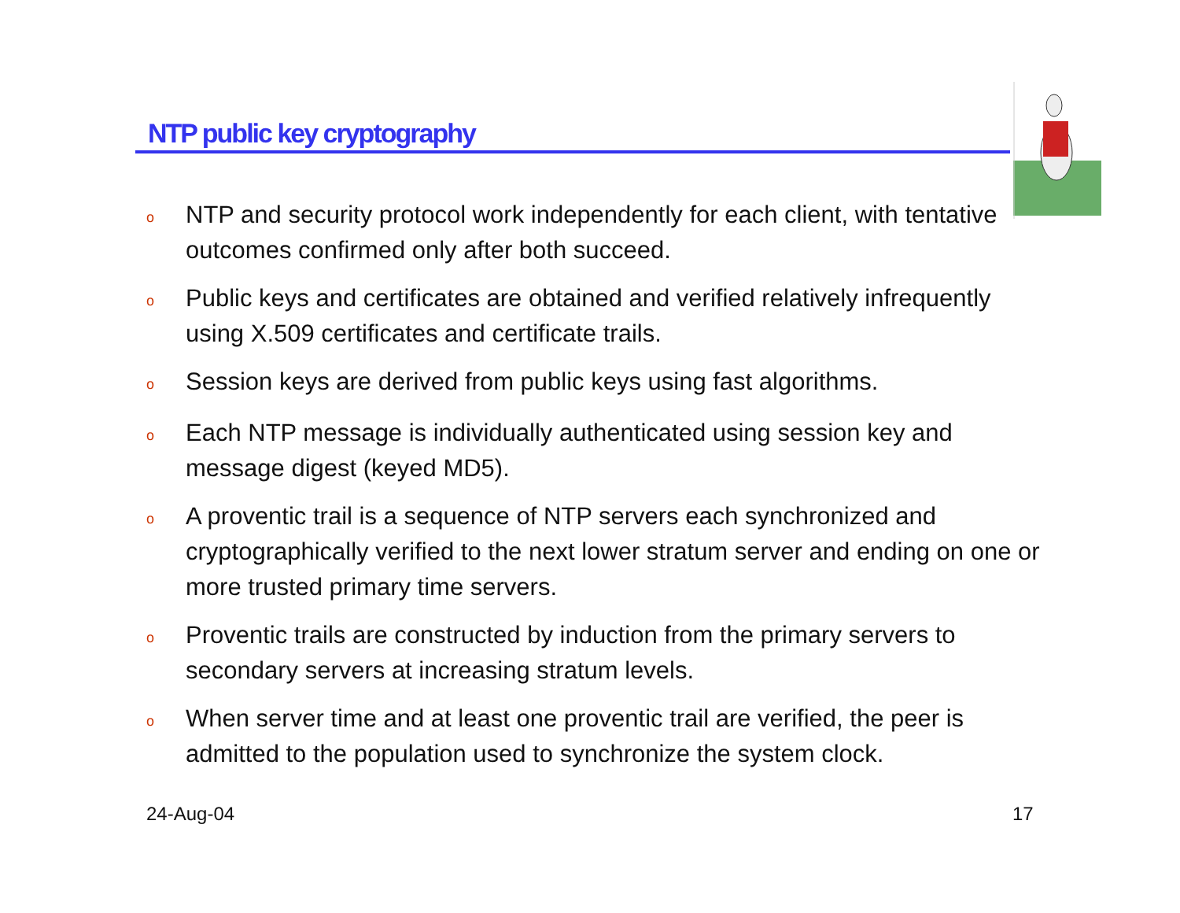NTP public key cryptography
o NTP and security protocol work independently for each client, with tentative outcomes confirmed only after both succeed.
o Public keys and certificates are obtained and verified relatively infrequently using X.509 certificates and certificate trails.
o Session keys are derived from public keys using fast algorithms.
o Each NTP message is individually authenticated using session key and message digest (keyed MD5).
o A proventic trail is a sequence of NTP servers each synchronized and cryptographically verified to the next lower stratum server and ending on one or more trusted primary time servers.
o Proventic trails are constructed by induction from the primary servers to secondary servers at increasing stratum levels.
o When server time and at least one proventic trail are verified, the peer is admitted to the population used to synchronize the system clock.
24-Aug-04 17